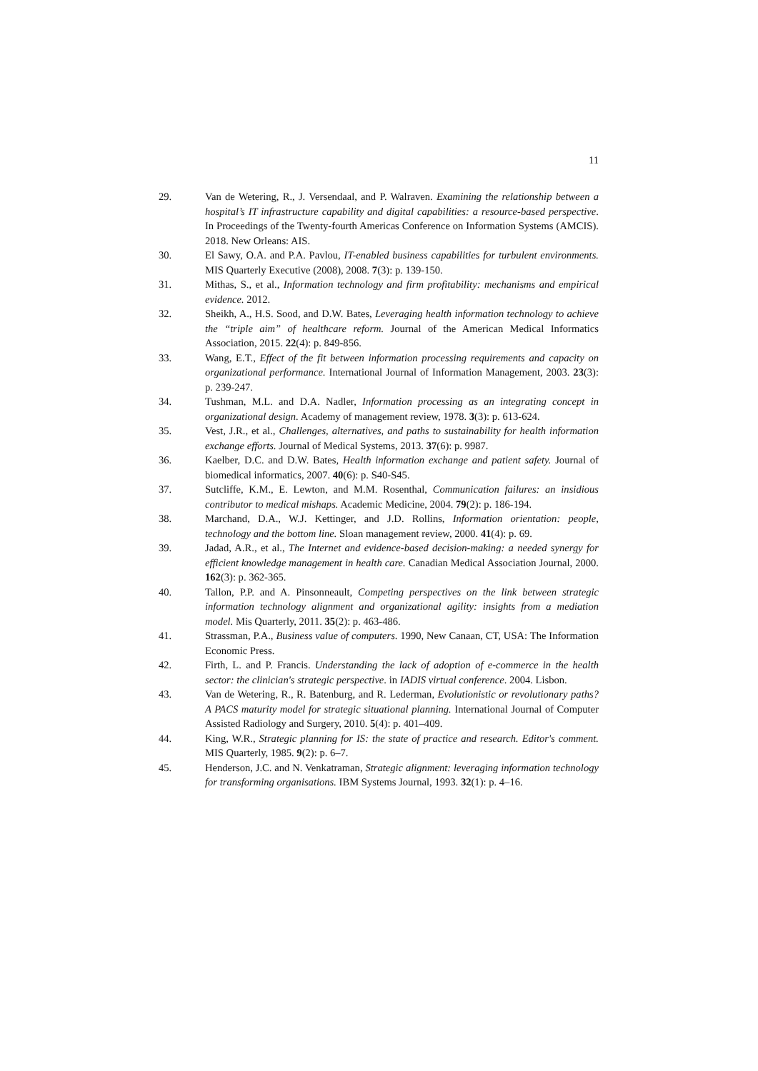11
29. Van de Wetering, R., J. Versendaal, and P. Walraven. Examining the relationship between a hospital’s IT infrastructure capability and digital capabilities: a resource-based perspective. In Proceedings of the Twenty-fourth Americas Conference on Information Systems (AMCIS). 2018. New Orleans: AIS.
30. El Sawy, O.A. and P.A. Pavlou, IT-enabled business capabilities for turbulent environments. MIS Quarterly Executive (2008), 2008. 7(3): p. 139-150.
31. Mithas, S., et al., Information technology and firm profitability: mechanisms and empirical evidence. 2012.
32. Sheikh, A., H.S. Sood, and D.W. Bates, Leveraging health information technology to achieve the “triple aim” of healthcare reform. Journal of the American Medical Informatics Association, 2015. 22(4): p. 849-856.
33. Wang, E.T., Effect of the fit between information processing requirements and capacity on organizational performance. International Journal of Information Management, 2003. 23(3): p. 239-247.
34. Tushman, M.L. and D.A. Nadler, Information processing as an integrating concept in organizational design. Academy of management review, 1978. 3(3): p. 613-624.
35. Vest, J.R., et al., Challenges, alternatives, and paths to sustainability for health information exchange efforts. Journal of Medical Systems, 2013. 37(6): p. 9987.
36. Kaelber, D.C. and D.W. Bates, Health information exchange and patient safety. Journal of biomedical informatics, 2007. 40(6): p. S40-S45.
37. Sutcliffe, K.M., E. Lewton, and M.M. Rosenthal, Communication failures: an insidious contributor to medical mishaps. Academic Medicine, 2004. 79(2): p. 186-194.
38. Marchand, D.A., W.J. Kettinger, and J.D. Rollins, Information orientation: people, technology and the bottom line. Sloan management review, 2000. 41(4): p. 69.
39. Jadad, A.R., et al., The Internet and evidence-based decision-making: a needed synergy for efficient knowledge management in health care. Canadian Medical Association Journal, 2000. 162(3): p. 362-365.
40. Tallon, P.P. and A. Pinsonneault, Competing perspectives on the link between strategic information technology alignment and organizational agility: insights from a mediation model. Mis Quarterly, 2011. 35(2): p. 463-486.
41. Strassman, P.A., Business value of computers. 1990, New Canaan, CT, USA: The Information Economic Press.
42. Firth, L. and P. Francis. Understanding the lack of adoption of e-commerce in the health sector: the clinician's strategic perspective. in IADIS virtual conference. 2004. Lisbon.
43. Van de Wetering, R., R. Batenburg, and R. Lederman, Evolutionistic or revolutionary paths? A PACS maturity model for strategic situational planning. International Journal of Computer Assisted Radiology and Surgery, 2010. 5(4): p. 401–409.
44. King, W.R., Strategic planning for IS: the state of practice and research. Editor's comment. MIS Quarterly, 1985. 9(2): p. 6–7.
45. Henderson, J.C. and N. Venkatraman, Strategic alignment: leveraging information technology for transforming organisations. IBM Systems Journal, 1993. 32(1): p. 4–16.